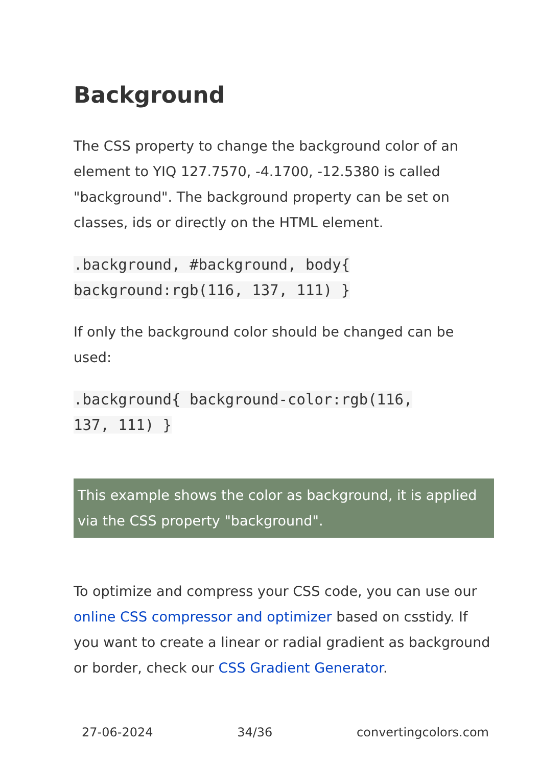Background
The CSS property to change the background color of an element to YIQ 127.7570, -4.1700, -12.5380 is called "background". The background property can be set on classes, ids or directly on the HTML element.
.background, #background, body{
background:rgb(116, 137, 111) }
If only the background color should be changed can be used:
.background{ background-color:rgb(116,
137, 111) }
This example shows the color as background, it is applied via the CSS property "background".
To optimize and compress your CSS code, you can use our online CSS compressor and optimizer based on csstidy. If you want to create a linear or radial gradient as background or border, check our CSS Gradient Generator.
27-06-2024 34/36 convertingcolors.com